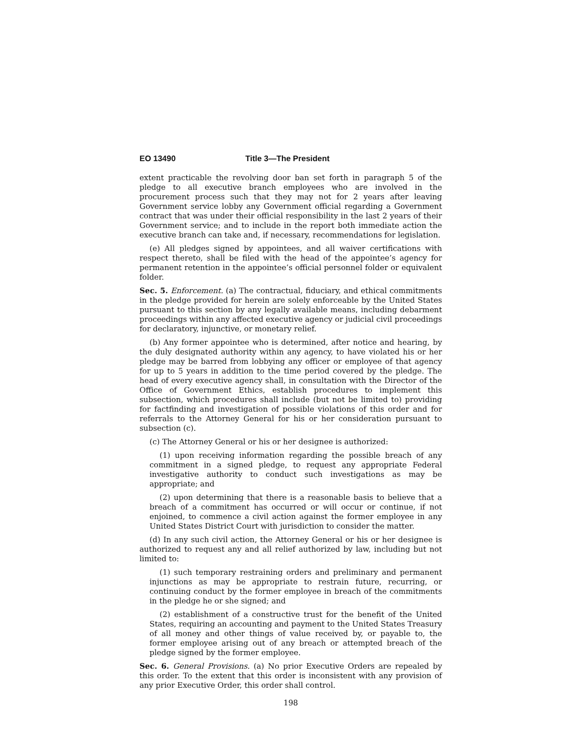EO 13490 Title 3—The President
extent practicable the revolving door ban set forth in paragraph 5 of the pledge to all executive branch employees who are involved in the procurement process such that they may not for 2 years after leaving Government service lobby any Government official regarding a Government contract that was under their official responsibility in the last 2 years of their Government service; and to include in the report both immediate action the executive branch can take and, if necessary, recommendations for legislation.
(e) All pledges signed by appointees, and all waiver certifications with respect thereto, shall be filed with the head of the appointee’s agency for permanent retention in the appointee’s official personnel folder or equivalent folder.
Sec. 5. Enforcement. (a) The contractual, fiduciary, and ethical commitments in the pledge provided for herein are solely enforceable by the United States pursuant to this section by any legally available means, including debarment proceedings within any affected executive agency or judicial civil proceedings for declaratory, injunctive, or monetary relief.
(b) Any former appointee who is determined, after notice and hearing, by the duly designated authority within any agency, to have violated his or her pledge may be barred from lobbying any officer or employee of that agency for up to 5 years in addition to the time period covered by the pledge. The head of every executive agency shall, in consultation with the Director of the Office of Government Ethics, establish procedures to implement this subsection, which procedures shall include (but not be limited to) providing for factfinding and investigation of possible violations of this order and for referrals to the Attorney General for his or her consideration pursuant to subsection (c).
(c) The Attorney General or his or her designee is authorized:
(1) upon receiving information regarding the possible breach of any commitment in a signed pledge, to request any appropriate Federal investigative authority to conduct such investigations as may be appropriate; and
(2) upon determining that there is a reasonable basis to believe that a breach of a commitment has occurred or will occur or continue, if not enjoined, to commence a civil action against the former employee in any United States District Court with jurisdiction to consider the matter.
(d) In any such civil action, the Attorney General or his or her designee is authorized to request any and all relief authorized by law, including but not limited to:
(1) such temporary restraining orders and preliminary and permanent injunctions as may be appropriate to restrain future, recurring, or continuing conduct by the former employee in breach of the commitments in the pledge he or she signed; and
(2) establishment of a constructive trust for the benefit of the United States, requiring an accounting and payment to the United States Treasury of all money and other things of value received by, or payable to, the former employee arising out of any breach or attempted breach of the pledge signed by the former employee.
Sec. 6. General Provisions. (a) No prior Executive Orders are repealed by this order. To the extent that this order is inconsistent with any provision of any prior Executive Order, this order shall control.
198